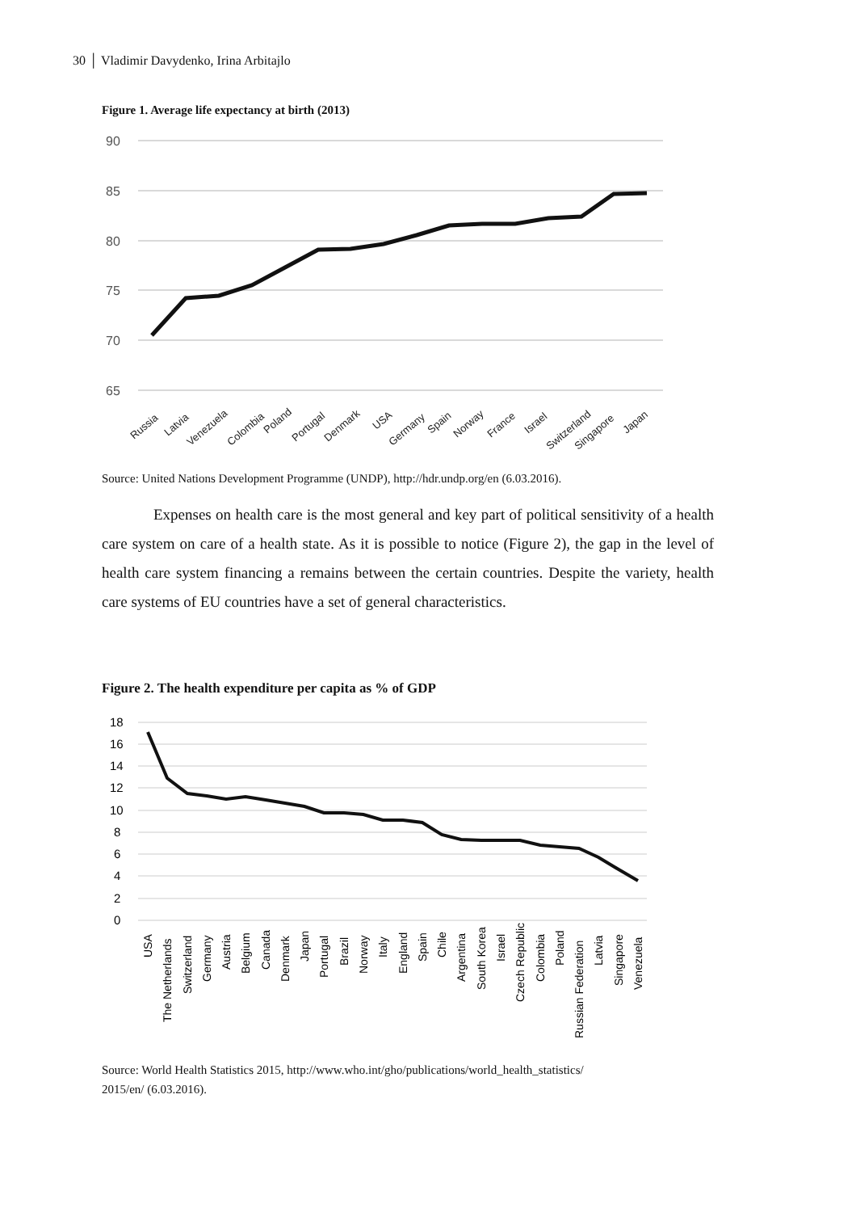30 │ Vladimir Davydenko, Irina Arbitajlo
Figure 1. Average life expectancy at birth (2013)
90
85
80
75
70
65
Russia
Latvia
Venezuela
Colombia
Poland
Portugal
Denmark
USA
Germany
Spain
Norway
France
Israel
Switzerland
Singapore
Japan
Source: United Nations Development Programme (UNDP), http://hdr.undp.org/en (6.03.2016).
Expenses on health care is the most general and key part of political sensitivity of a health care system on care of a health state. As it is possible to notice (Figure 2), the gap in the level of health care system financing a remains between the certain countries. Despite the variety, health care systems of EU countries have a set of general characteristics.
Figure 2. The health expenditure per capita as % of GDP
18
16
14
12
10
8
6
4
2
0
USA
The Netherlands
Switzerland
Germany
Austria
Belgium
Canada
Denmark
Japan
Portugal
Brazil
Norway
Italy
England
Spain
Chile
Argentina
South Korea
Israel
Czech Republic
Colombia
Poland
Russian Federation
Latvia
Singapore
Venezuela
Source: World Health Statistics 2015, http://www.who.int/gho/publications/world_health_statistics/
2015/en/ (6.03.2016).